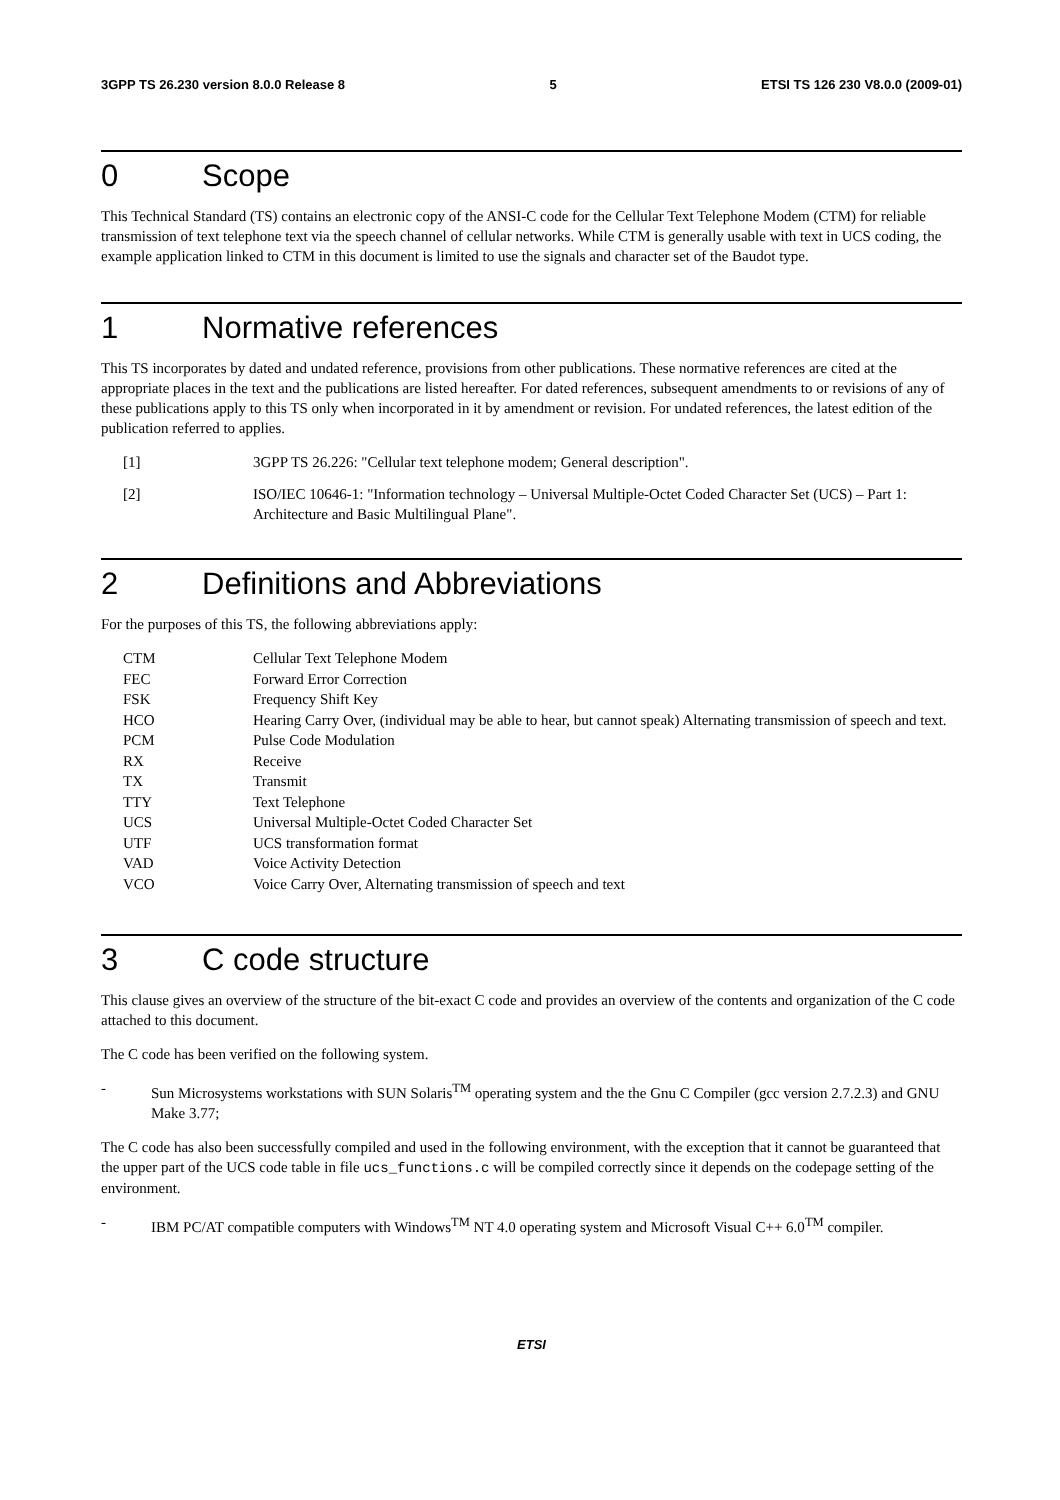3GPP TS 26.230 version 8.0.0 Release 8 5 ETSI TS 126 230 V8.0.0 (2009-01)
0 Scope
This Technical Standard (TS) contains an electronic copy of the ANSI-C code for the Cellular Text Telephone Modem (CTM) for reliable transmission of text telephone text via the speech channel of cellular networks. While CTM is generally usable with text in UCS coding, the example application linked to CTM in this document is limited to use the signals and character set of the Baudot type.
1 Normative references
This TS incorporates by dated and undated reference, provisions from other publications. These normative references are cited at the appropriate places in the text and the publications are listed hereafter. For dated references, subsequent amendments to or revisions of any of these publications apply to this TS only when incorporated in it by amendment or revision. For undated references, the latest edition of the publication referred to applies.
[1] 3GPP TS 26.226: "Cellular text telephone modem; General description".
[2] ISO/IEC 10646-1: "Information technology – Universal Multiple-Octet Coded Character Set (UCS) – Part 1: Architecture and Basic Multilingual Plane".
2 Definitions and Abbreviations
For the purposes of this TS, the following abbreviations apply:
| CTM | Cellular Text Telephone Modem |
| FEC | Forward Error Correction |
| FSK | Frequency Shift Key |
| HCO | Hearing Carry Over, (individual may be able to hear, but cannot speak) Alternating transmission of speech and text. |
| PCM | Pulse Code Modulation |
| RX | Receive |
| TX | Transmit |
| TTY | Text Telephone |
| UCS | Universal Multiple-Octet Coded Character Set |
| UTF | UCS transformation format |
| VAD | Voice Activity Detection |
| VCO | Voice Carry Over, Alternating transmission of speech and text |
3 C code structure
This clause gives an overview of the structure of the bit-exact C code and provides an overview of the contents and organization of the C code attached to this document.
The C code has been verified on the following system.
- Sun Microsystems workstations with SUN Solaris<sup>TM</sup> operating system and the the Gnu C Compiler (gcc version 2.7.2.3) and GNU Make 3.77;
The C code has also been successfully compiled and used in the following environment, with the exception that it cannot be guaranteed that the upper part of the UCS code table in file ucs_functions.c will be compiled correctly since it depends on the codepage setting of the environment.
- IBM PC/AT compatible computers with Windows<sup>TM</sup> NT 4.0 operating system and Microsoft Visual C++ 6.0<sup>TM</sup> compiler.
ETSI